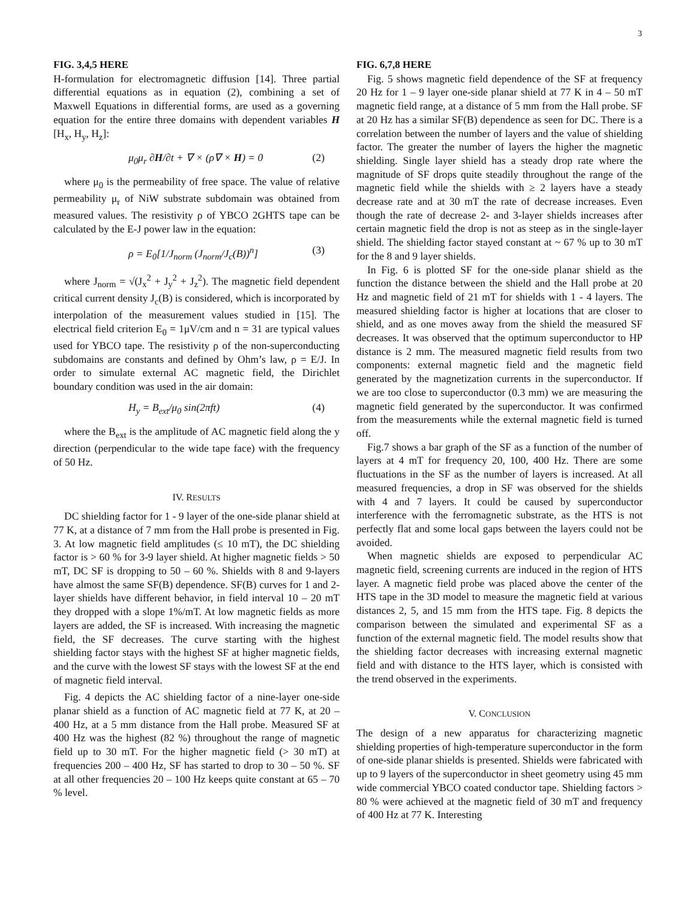3
FIG. 3,4,5 HERE
H-formulation for electromagnetic diffusion [14]. Three partial differential equations as in equation (2), combining a set of Maxwell Equations in differential forms, are used as a governing equation for the entire three domains with dependent variables H [H<sub>x</sub>, H<sub>y</sub>, H<sub>z</sub>]:
μ<sub>0</sub>μ<sub>r</sub> ∂H/∂t + ∇ × (ρ∇ × H) = 0 (2)
where μ<sub>0</sub> is the permeability of free space. The value of relative permeability μ<sub>r</sub> of NiW substrate subdomain was obtained from measured values. The resistivity ρ of YBCO 2GHTS tape can be calculated by the E-J power law in the equation:
ρ = E<sub>0</sub>[1/J<sub>norm</sub> (J<sub>norm</sub>/J<sub>c</sub>(B))<sup>n</sup>] (3)
where J<sub>norm</sub> = √(J<sub>x</sub><sup>2</sup> + J<sub>y</sub><sup>2</sup> + J<sub>z</sub><sup>2</sup>). The magnetic field dependent critical current density J<sub>c</sub>(B) is considered, which is incorporated by interpolation of the measurement values studied in [15]. The electrical field criterion E<sub>0</sub> = 1μV/cm and n = 31 are typical values used for YBCO tape. The resistivity ρ of the non-superconducting subdomains are constants and defined by Ohm’s law, ρ = E/J. In order to simulate external AC magnetic field, the Dirichlet boundary condition was used in the air domain:
H<sub>y</sub> = B<sub>ext</sub>/μ<sub>0</sub> sin(2πft) (4)
where the B<sub>ext</sub> is the amplitude of AC magnetic field along the y direction (perpendicular to the wide tape face) with the frequency of 50 Hz.
IV. RESULTS
DC shielding factor for 1 - 9 layer of the one-side planar shield at 77 K, at a distance of 7 mm from the Hall probe is presented in Fig. 3. At low magnetic field amplitudes (≤ 10 mT), the DC shielding factor is > 60 % for 3-9 layer shield. At higher magnetic fields > 50 mT, DC SF is dropping to 50 – 60 %. Shields with 8 and 9-layers have almost the same SF(B) dependence. SF(B) curves for 1 and 2-layer shields have different behavior, in field interval 10 – 20 mT they dropped with a slope 1%/mT. At low magnetic fields as more layers are added, the SF is increased. With increasing the magnetic field, the SF decreases. The curve starting with the highest shielding factor stays with the highest SF at higher magnetic fields, and the curve with the lowest SF stays with the lowest SF at the end of magnetic field interval.
Fig. 4 depicts the AC shielding factor of a nine-layer one-side planar shield as a function of AC magnetic field at 77 K, at 20 – 400 Hz, at a 5 mm distance from the Hall probe. Measured SF at 400 Hz was the highest (82 %) throughout the range of magnetic field up to 30 mT. For the higher magnetic field (> 30 mT) at frequencies 200 – 400 Hz, SF has started to drop to 30 – 50 %. SF at all other frequencies 20 – 100 Hz keeps quite constant at 65 – 70 % level.
FIG. 6,7,8 HERE
Fig. 5 shows magnetic field dependence of the SF at frequency 20 Hz for 1 – 9 layer one-side planar shield at 77 K in 4 – 50 mT magnetic field range, at a distance of 5 mm from the Hall probe. SF at 20 Hz has a similar SF(B) dependence as seen for DC. There is a correlation between the number of layers and the value of shielding factor. The greater the number of layers the higher the magnetic shielding. Single layer shield has a steady drop rate where the magnitude of SF drops quite steadily throughout the range of the magnetic field while the shields with ≥ 2 layers have a steady decrease rate and at 30 mT the rate of decrease increases. Even though the rate of decrease 2- and 3-layer shields increases after certain magnetic field the drop is not as steep as in the single-layer shield. The shielding factor stayed constant at ~ 67 % up to 30 mT for the 8 and 9 layer shields.
In Fig. 6 is plotted SF for the one-side planar shield as the function the distance between the shield and the Hall probe at 20 Hz and magnetic field of 21 mT for shields with 1 - 4 layers. The measured shielding factor is higher at locations that are closer to shield, and as one moves away from the shield the measured SF decreases. It was observed that the optimum superconductor to HP distance is 2 mm. The measured magnetic field results from two components: external magnetic field and the magnetic field generated by the magnetization currents in the superconductor. If we are too close to superconductor (0.3 mm) we are measuring the magnetic field generated by the superconductor. It was confirmed from the measurements while the external magnetic field is turned off.
Fig.7 shows a bar graph of the SF as a function of the number of layers at 4 mT for frequency 20, 100, 400 Hz. There are some fluctuations in the SF as the number of layers is increased. At all measured frequencies, a drop in SF was observed for the shields with 4 and 7 layers. It could be caused by superconductor interference with the ferromagnetic substrate, as the HTS is not perfectly flat and some local gaps between the layers could not be avoided.
When magnetic shields are exposed to perpendicular AC magnetic field, screening currents are induced in the region of HTS layer. A magnetic field probe was placed above the center of the HTS tape in the 3D model to measure the magnetic field at various distances 2, 5, and 15 mm from the HTS tape. Fig. 8 depicts the comparison between the simulated and experimental SF as a function of the external magnetic field. The model results show that the shielding factor decreases with increasing external magnetic field and with distance to the HTS layer, which is consisted with the trend observed in the experiments.
V. CONCLUSION
The design of a new apparatus for characterizing magnetic shielding properties of high-temperature superconductor in the form of one-side planar shields is presented. Shields were fabricated with up to 9 layers of the superconductor in sheet geometry using 45 mm wide commercial YBCO coated conductor tape. Shielding factors > 80 % were achieved at the magnetic field of 30 mT and frequency of 400 Hz at 77 K. Interesting